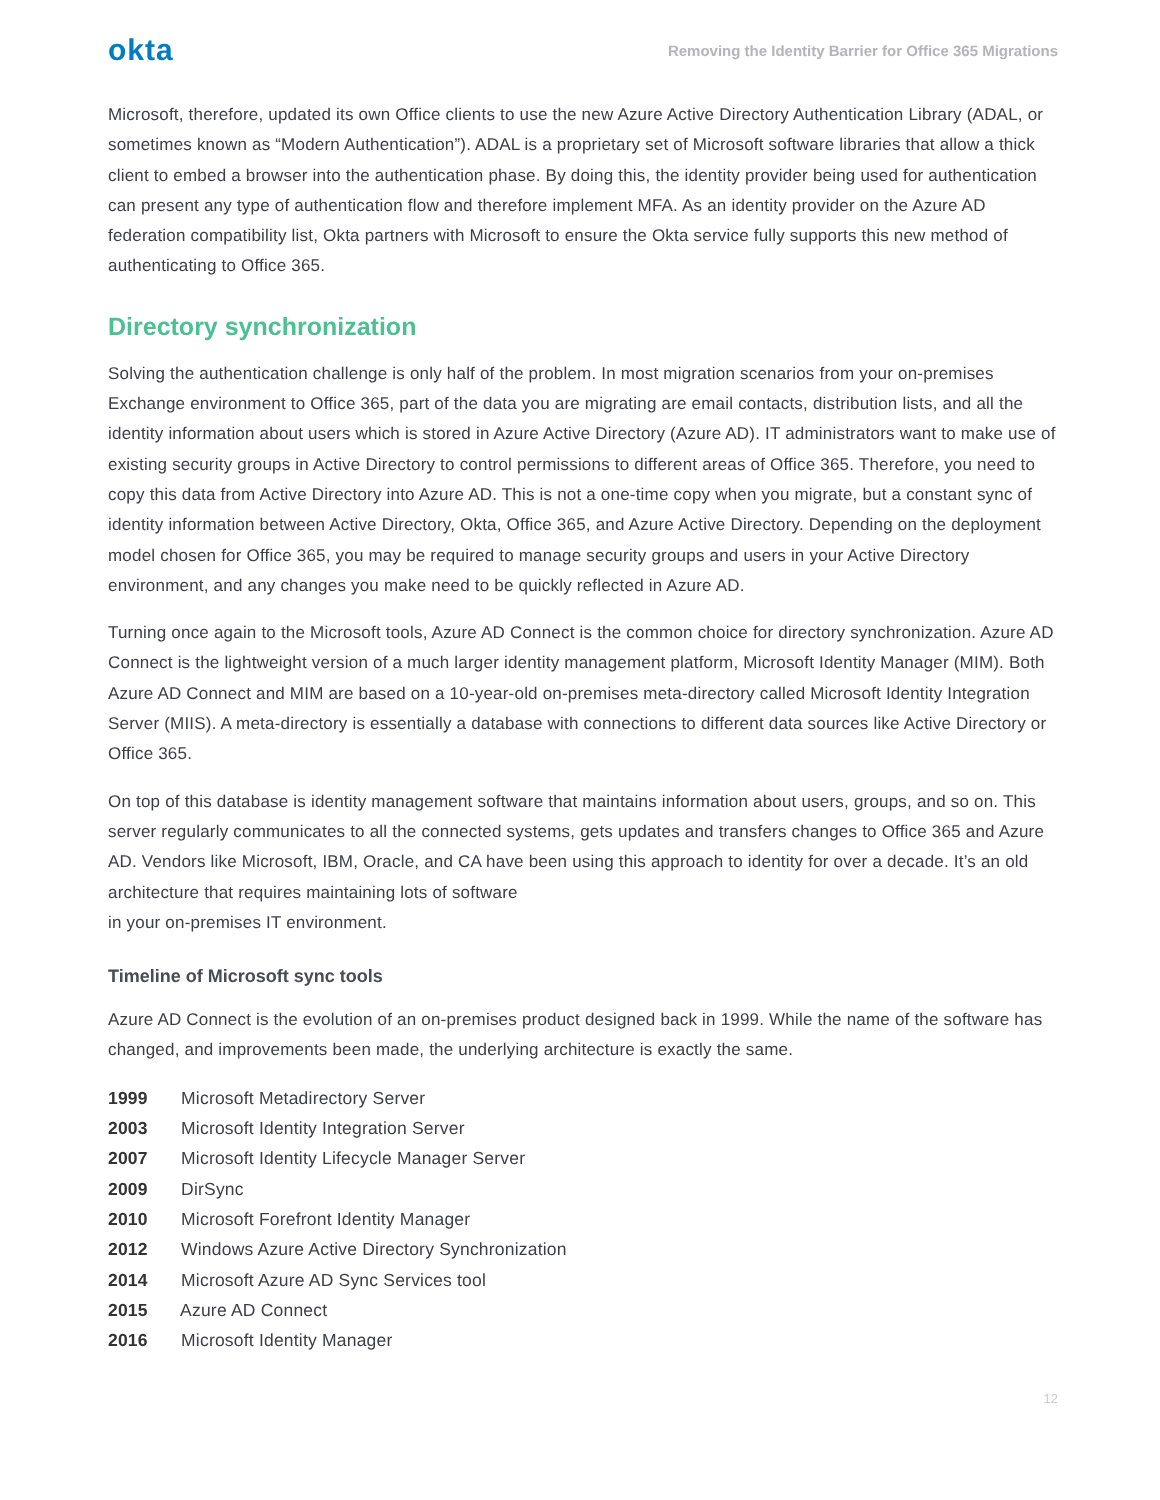okta Removing the Identity Barrier for Office 365 Migrations
Microsoft, therefore, updated its own Office clients to use the new Azure Active Directory Authentication Library (ADAL, or sometimes known as “Modern Authentication”). ADAL is a proprietary set of Microsoft software libraries that allow a thick client to embed a browser into the authentication phase. By doing this, the identity provider being used for authentication can present any type of authentication flow and therefore implement MFA. As an identity provider on the Azure AD federation compatibility list, Okta partners with Microsoft to ensure the Okta service fully supports this new method of authenticating to Office 365.
Directory synchronization
Solving the authentication challenge is only half of the problem. In most migration scenarios from your on-premises Exchange environment to Office 365, part of the data you are migrating are email contacts, distribution lists, and all the identity information about users which is stored in Azure Active Directory (Azure AD). IT administrators want to make use of existing security groups in Active Directory to control permissions to different areas of Office 365. Therefore, you need to copy this data from Active Directory into Azure AD. This is not a one-time copy when you migrate, but a constant sync of identity information between Active Directory, Okta, Office 365, and Azure Active Directory. Depending on the deployment model chosen for Office 365, you may be required to manage security groups and users in your Active Directory environment, and any changes you make need to be quickly reflected in Azure AD.
Turning once again to the Microsoft tools, Azure AD Connect is the common choice for directory synchronization. Azure AD Connect is the lightweight version of a much larger identity management platform, Microsoft Identity Manager (MIM). Both Azure AD Connect and MIM are based on a 10-year-old on-premises meta-directory called Microsoft Identity Integration Server (MIIS). A meta-directory is essentially a database with connections to different data sources like Active Directory or Office 365.
On top of this database is identity management software that maintains information about users, groups, and so on. This server regularly communicates to all the connected systems, gets updates and transfers changes to Office 365 and Azure AD. Vendors like Microsoft, IBM, Oracle, and CA have been using this approach to identity for over a decade. It’s an old architecture that requires maintaining lots of software
in your on-premises IT environment.
Timeline of Microsoft sync tools
Azure AD Connect is the evolution of an on-premises product designed back in 1999. While the name of the software has changed, and improvements been made, the underlying architecture is exactly the same.
1999 Microsoft Metadirectory Server
2003 Microsoft Identity Integration Server
2007 Microsoft Identity Lifecycle Manager Server
2009 DirSync
2010 Microsoft Forefront Identity Manager
2012 Windows Azure Active Directory Synchronization
2014 Microsoft Azure AD Sync Services tool
2015 Azure AD Connect
2016 Microsoft Identity Manager
12